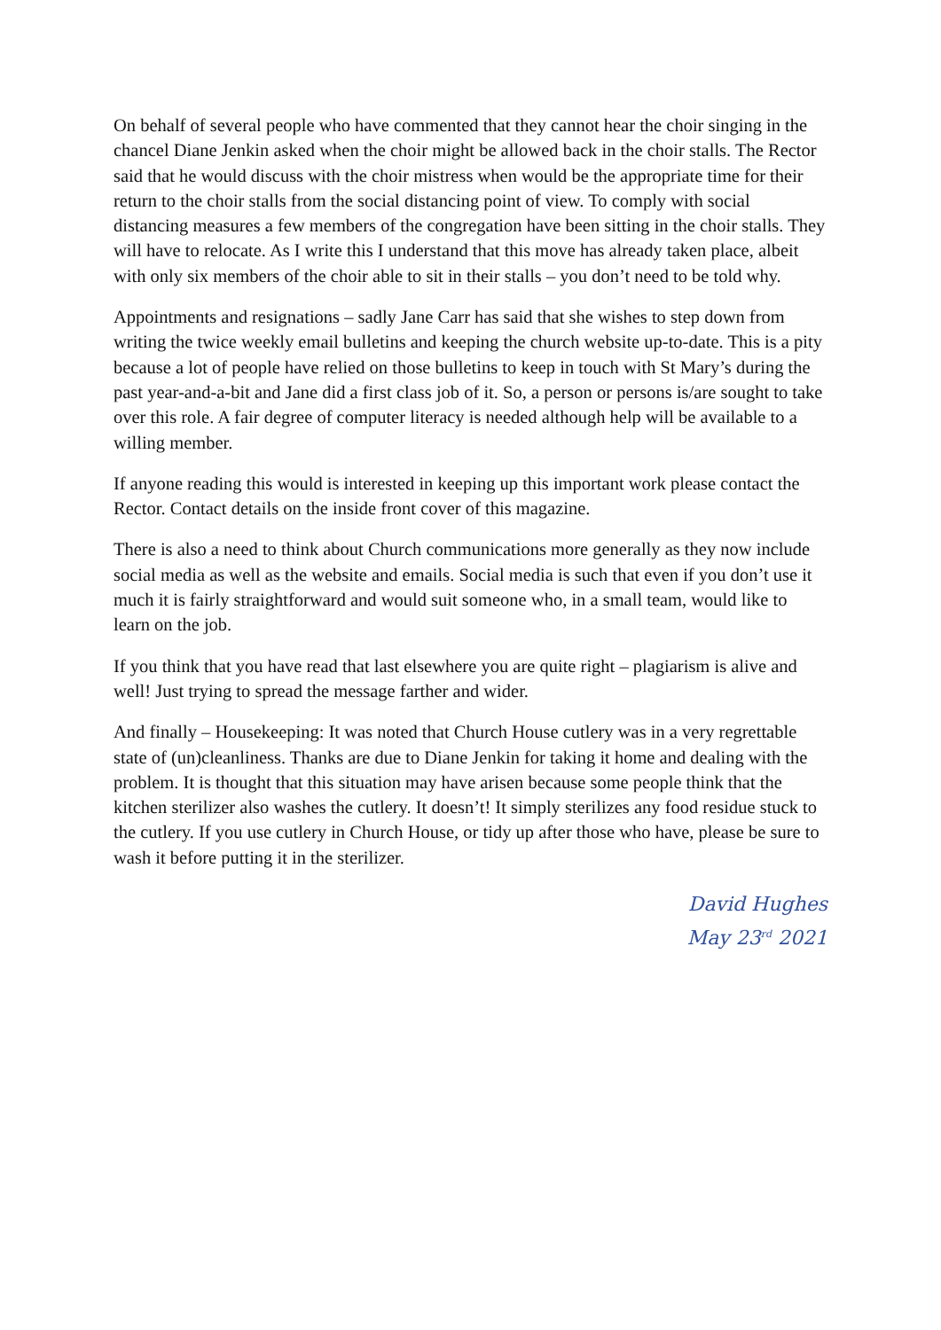On behalf of several people who have commented that they cannot hear the choir singing in the chancel Diane Jenkin asked when the choir might be allowed back in the choir stalls. The Rector said that he would discuss with the choir mistress when would be the appropriate time for their return to the choir stalls from the social distancing point of view. To comply with social distancing measures a few members of the congregation have been sitting in the choir stalls. They will have to relocate. As I write this I understand that this move has already taken place, albeit with only six members of the choir able to sit in their stalls – you don’t need to be told why.
Appointments and resignations – sadly Jane Carr has said that she wishes to step down from writing the twice weekly email bulletins and keeping the church website up-to-date. This is a pity because a lot of people have relied on those bulletins to keep in touch with St Mary’s during the past year-and-a-bit and Jane did a first class job of it. So, a person or persons is/are sought to take over this role. A fair degree of computer literacy is needed although help will be available to a willing member.
If anyone reading this would is interested in keeping up this important work please contact the Rector. Contact details on the inside front cover of this magazine.
There is also a need to think about Church communications more generally as they now include social media as well as the website and emails. Social media is such that even if you don’t use it much it is fairly straightforward and would suit someone who, in a small team, would like to learn on the job.
If you think that you have read that last elsewhere you are quite right – plagiarism is alive and well! Just trying to spread the message farther and wider.
And finally – Housekeeping: It was noted that Church House cutlery was in a very regrettable state of (un)cleanliness. Thanks are due to Diane Jenkin for taking it home and dealing with the problem. It is thought that this situation may have arisen because some people think that the kitchen sterilizer also washes the cutlery. It doesn’t! It simply sterilizes any food residue stuck to the cutlery. If you use cutlery in Church House, or tidy up after those who have, please be sure to wash it before putting it in the sterilizer.
David Hughes
May 23<sup>rd</sup> 2021